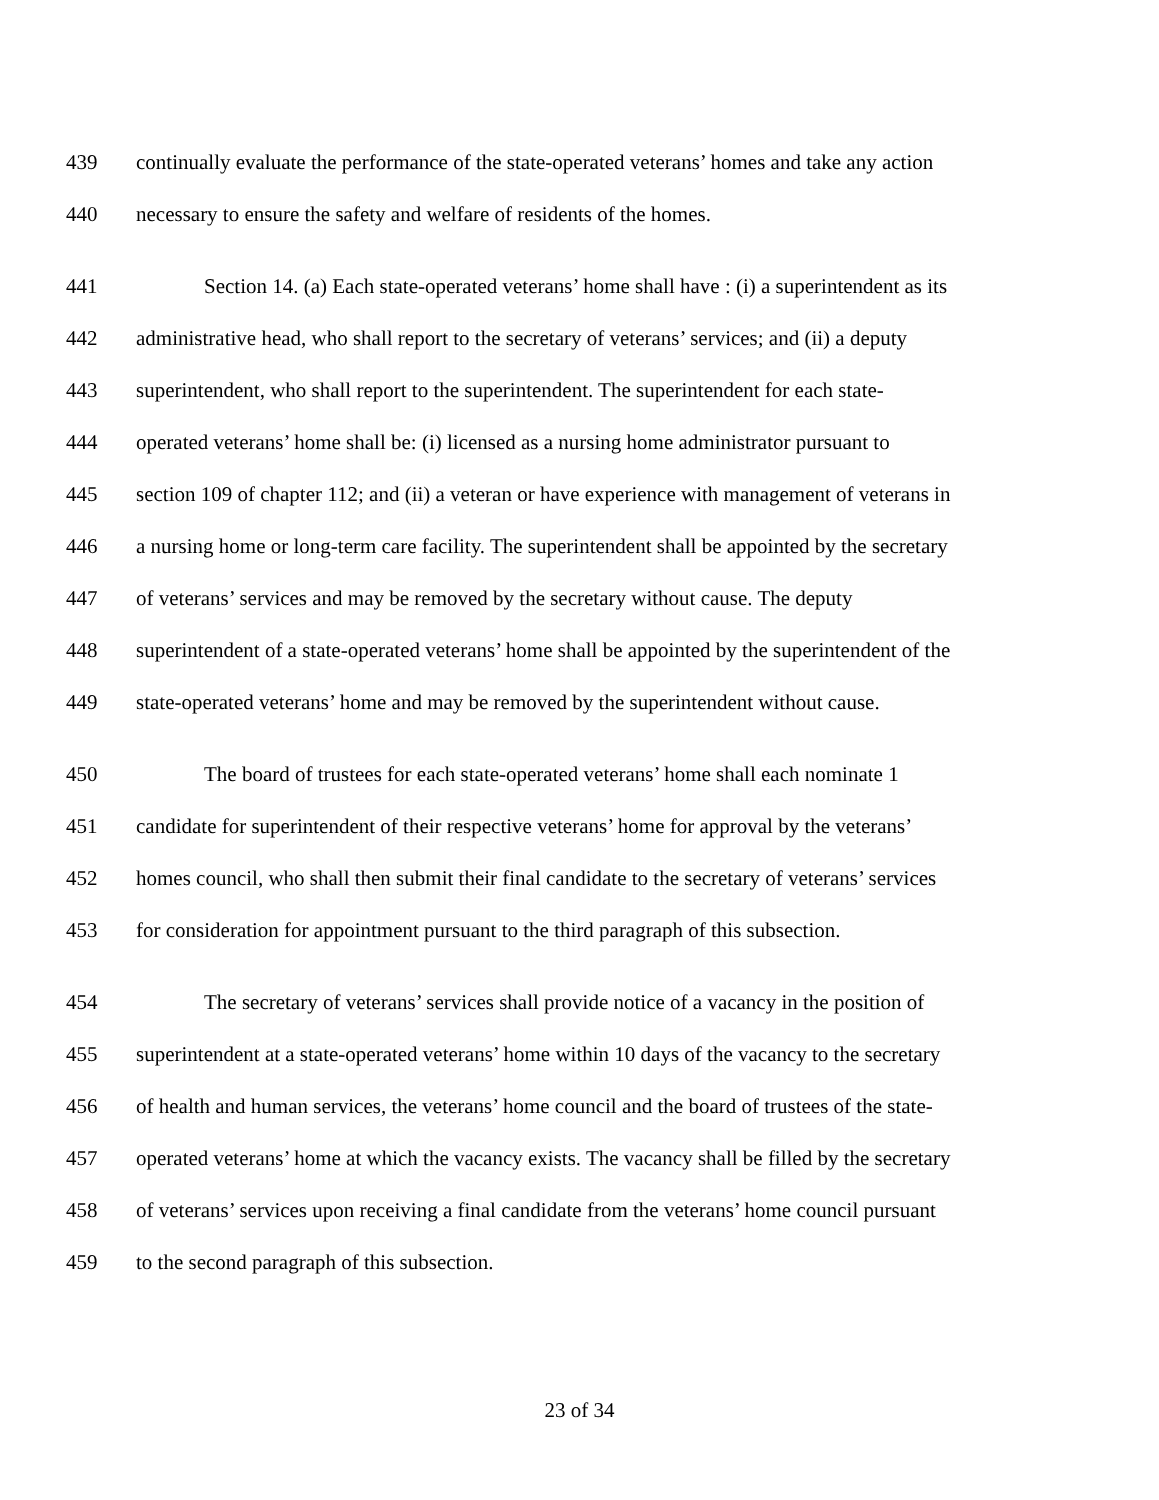439 continually evaluate the performance of the state-operated veterans’ homes and take any action
440 necessary to ensure the safety and welfare of residents of the homes.
441 Section 14. (a) Each state-operated veterans’ home shall have : (i) a superintendent as its
442 administrative head, who shall report to the secretary of veterans’ services; and (ii) a deputy
443 superintendent, who shall report to the superintendent. The superintendent for each state-
444 operated veterans’ home shall be: (i) licensed as a nursing home administrator pursuant to
445 section 109 of chapter 112; and (ii) a veteran or have experience with management of veterans in
446 a nursing home or long-term care facility. The superintendent shall be appointed by the secretary
447 of veterans’ services and may be removed by the secretary without cause. The deputy
448 superintendent of a state-operated veterans’ home shall be appointed by the superintendent of the
449 state-operated veterans’ home and may be removed by the superintendent without cause.
450 The board of trustees for each state-operated veterans’ home shall each nominate 1
451 candidate for superintendent of their respective veterans’ home for approval by the veterans’
452 homes council, who shall then submit their final candidate to the secretary of veterans’ services
453 for consideration for appointment pursuant to the third paragraph of this subsection.
454 The secretary of veterans’ services shall provide notice of a vacancy in the position of
455 superintendent at a state-operated veterans’ home within 10 days of the vacancy to the secretary
456 of health and human services, the veterans’ home council and the board of trustees of the state-
457 operated veterans’ home at which the vacancy exists. The vacancy shall be filled by the secretary
458 of veterans’ services upon receiving a final candidate from the veterans’ home council pursuant
459 to the second paragraph of this subsection.
23 of 34